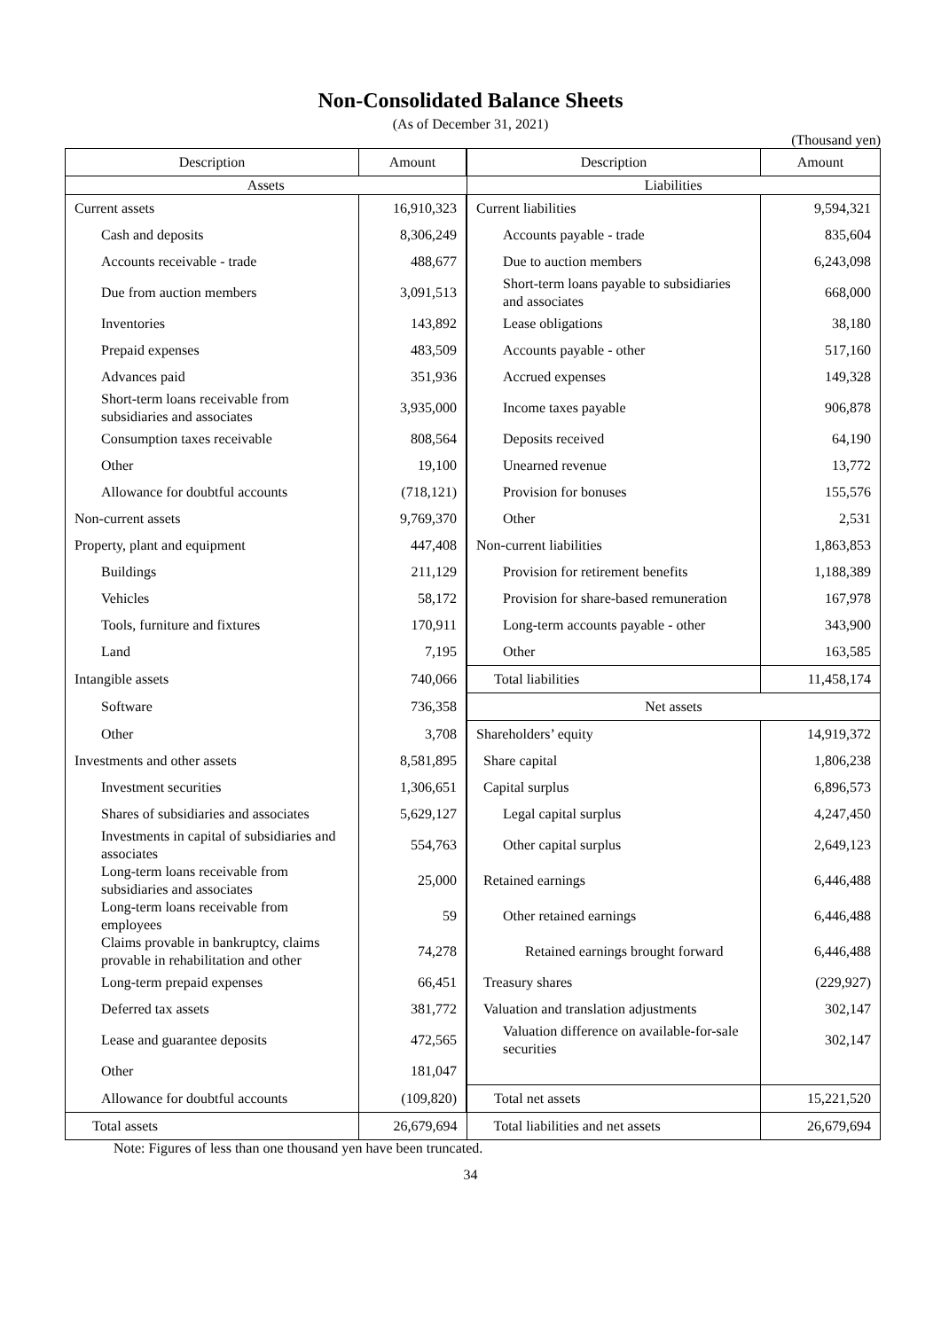Non-Consolidated Balance Sheets
(As of December 31, 2021)
(Thousand yen)
| Description | Amount | Description | Amount |
| --- | --- | --- | --- |
| Assets | | Liabilities | |
| Current assets | 16,910,323 | Current liabilities | 9,594,321 |
| Cash and deposits | 8,306,249 | Accounts payable - trade | 835,604 |
| Accounts receivable - trade | 488,677 | Due to auction members | 6,243,098 |
| Due from auction members | 3,091,513 | Short-term loans payable to subsidiaries and associates | 668,000 |
| Inventories | 143,892 | Lease obligations | 38,180 |
| Prepaid expenses | 483,509 | Accounts payable - other | 517,160 |
| Advances paid | 351,936 | Accrued expenses | 149,328 |
| Short-term loans receivable from subsidiaries and associates | 3,935,000 | Income taxes payable | 906,878 |
| Consumption taxes receivable | 808,564 | Deposits received | 64,190 |
| Other | 19,100 | Unearned revenue | 13,772 |
| Allowance for doubtful accounts | (718,121) | Provision for bonuses | 155,576 |
| Non-current assets | 9,769,370 | Other | 2,531 |
| Property, plant and equipment | 447,408 | Non-current liabilities | 1,863,853 |
| Buildings | 211,129 | Provision for retirement benefits | 1,188,389 |
| Vehicles | 58,172 | Provision for share-based remuneration | 167,978 |
| Tools, furniture and fixtures | 170,911 | Long-term accounts payable - other | 343,900 |
| Land | 7,195 | Other | 163,585 |
| Intangible assets | 740,066 | Total liabilities | 11,458,174 |
| Software | 736,358 | Net assets | |
| Other | 3,708 | Shareholders’ equity | 14,919,372 |
| Investments and other assets | 8,581,895 | Share capital | 1,806,238 |
| Investment securities | 1,306,651 | Capital surplus | 6,896,573 |
| Shares of subsidiaries and associates | 5,629,127 | Legal capital surplus | 4,247,450 |
| Investments in capital of subsidiaries and associates | 554,763 | Other capital surplus | 2,649,123 |
| Long-term loans receivable from subsidiaries and associates | 25,000 | Retained earnings | 6,446,488 |
| Long-term loans receivable from employees | 59 | Other retained earnings | 6,446,488 |
| Claims provable in bankruptcy, claims provable in rehabilitation and other | 74,278 | Retained earnings brought forward | 6,446,488 |
| Long-term prepaid expenses | 66,451 | Treasury shares | (229,927) |
| Deferred tax assets | 381,772 | Valuation and translation adjustments | 302,147 |
| Lease and guarantee deposits | 472,565 | Valuation difference on available-for-sale securities | 302,147 |
| Other | 181,047 | | |
| Allowance for doubtful accounts | (109,820) | Total net assets | 15,221,520 |
| Total assets | 26,679,694 | Total liabilities and net assets | 26,679,694 |
Note: Figures of less than one thousand yen have been truncated.
34